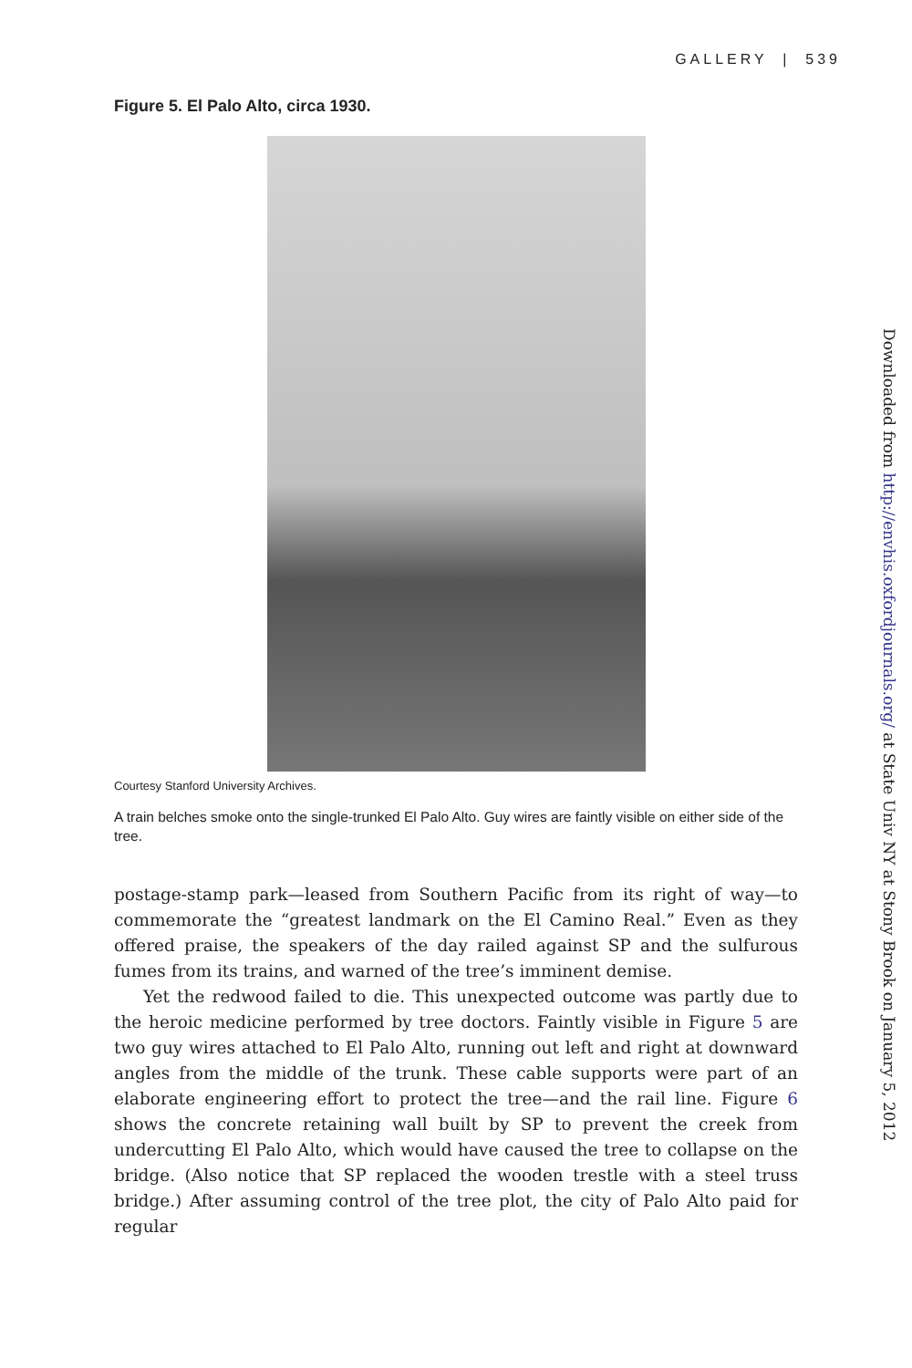GALLERY | 539
Figure 5. El Palo Alto, circa 1930.
Courtesy Stanford University Archives.
A train belches smoke onto the single-trunked El Palo Alto. Guy wires are faintly visible on either side of the tree.
postage-stamp park—leased from Southern Pacific from its right of way—to commemorate the “greatest landmark on the El Camino Real.” Even as they offered praise, the speakers of the day railed against SP and the sulfurous fumes from its trains, and warned of the tree’s imminent demise.
Yet the redwood failed to die. This unexpected outcome was partly due to the heroic medicine performed by tree doctors. Faintly visible in Figure 5 are two guy wires attached to El Palo Alto, running out left and right at downward angles from the middle of the trunk. These cable supports were part of an elaborate engineering effort to protect the tree—and the rail line. Figure 6 shows the concrete retaining wall built by SP to prevent the creek from undercutting El Palo Alto, which would have caused the tree to collapse on the bridge. (Also notice that SP replaced the wooden trestle with a steel truss bridge.) After assuming control of the tree plot, the city of Palo Alto paid for regular
Downloaded from http://envhis.oxfordjournals.org/ at State Univ NY at Stony Brook on January 5, 2012